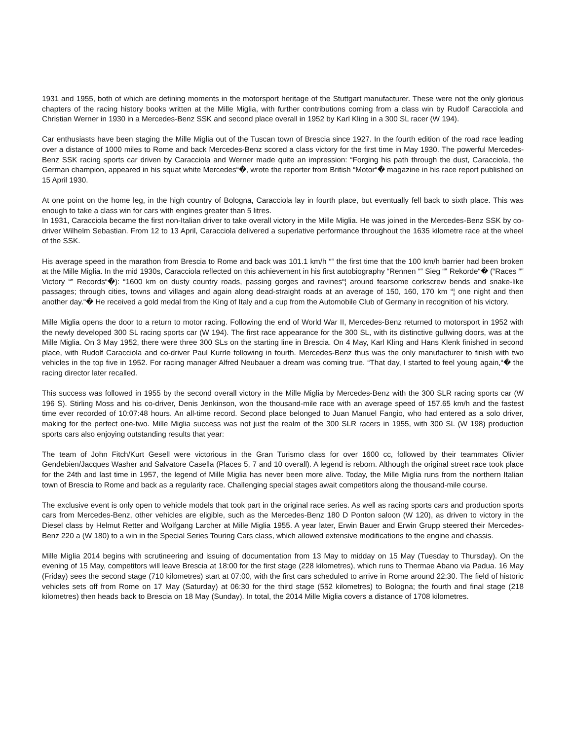1931 and 1955, both of which are defining moments in the motorsport heritage of the Stuttgart manufacturer. These were not the only glorious chapters of the racing history books written at the Mille Miglia, with further contributions coming from a class win by Rudolf Caracciola and Christian Werner in 1930 in a Mercedes-Benz SSK and second place overall in 1952 by Karl Kling in a 300 SL racer (W 194).
Car enthusiasts have been staging the Mille Miglia out of the Tuscan town of Brescia since 1927. In the fourth edition of the road race leading over a distance of 1000 miles to Rome and back Mercedes-Benz scored a class victory for the first time in May 1930. The powerful Mercedes-Benz SSK racing sports car driven by Caracciola and Werner made quite an impression: “Forging his path through the dust, Caracciola, the German champion, appeared in his squat white Mercedes“�, wrote the reporter from British “Motor“� magazine in his race report published on 15 April 1930.
At one point on the home leg, in the high country of Bologna, Caracciola lay in fourth place, but eventually fell back to sixth place. This was enough to take a class win for cars with engines greater than 5 litres.
In 1931, Caracciola became the first non-Italian driver to take overall victory in the Mille Miglia. He was joined in the Mercedes-Benz SSK by co-driver Wilhelm Sebastian. From 12 to 13 April, Caracciola delivered a superlative performance throughout the 1635 kilometre race at the wheel of the SSK.
His average speed in the marathon from Brescia to Rome and back was 101.1 km/h “‟ the first time that the 100 km/h barrier had been broken at the Mille Miglia. In the mid 1930s, Caracciola reflected on this achievement in his first autobiography “Rennen “‟ Sieg “‟ Rekorde“� (“Races “‟ Victory “‟ Records“�): “1600 km on dusty country roads, passing gorges and ravines“¦ around fearsome corkscrew bends and snake-like passages; through cities, towns and villages and again along dead-straight roads at an average of 150, 160, 170 km “¦ one night and then another day.“� He received a gold medal from the King of Italy and a cup from the Automobile Club of Germany in recognition of his victory.
Mille Miglia opens the door to a return to motor racing. Following the end of World War II, Mercedes-Benz returned to motorsport in 1952 with the newly developed 300 SL racing sports car (W 194). The first race appearance for the 300 SL, with its distinctive gullwing doors, was at the Mille Miglia. On 3 May 1952, there were three 300 SLs on the starting line in Brescia. On 4 May, Karl Kling and Hans Klenk finished in second place, with Rudolf Caracciola and co-driver Paul Kurrle following in fourth. Mercedes-Benz thus was the only manufacturer to finish with two vehicles in the top five in 1952. For racing manager Alfred Neubauer a dream was coming true. “That day, I started to feel young again,“� the racing director later recalled.
This success was followed in 1955 by the second overall victory in the Mille Miglia by Mercedes-Benz with the 300 SLR racing sports car (W 196 S). Stirling Moss and his co-driver, Denis Jenkinson, won the thousand-mile race with an average speed of 157.65 km/h and the fastest time ever recorded of 10:07:48 hours. An all-time record. Second place belonged to Juan Manuel Fangio, who had entered as a solo driver, making for the perfect one-two. Mille Miglia success was not just the realm of the 300 SLR racers in 1955, with 300 SL (W 198) production sports cars also enjoying outstanding results that year:
The team of John Fitch/Kurt Gesell were victorious in the Gran Turismo class for over 1600 cc, followed by their teammates Olivier Gendebien/Jacques Washer and Salvatore Casella (Places 5, 7 and 10 overall). A legend is reborn. Although the original street race took place for the 24th and last time in 1957, the legend of Mille Miglia has never been more alive. Today, the Mille Miglia runs from the northern Italian town of Brescia to Rome and back as a regularity race. Challenging special stages await competitors along the thousand-mile course.
The exclusive event is only open to vehicle models that took part in the original race series. As well as racing sports cars and production sports cars from Mercedes-Benz, other vehicles are eligible, such as the Mercedes-Benz 180 D Ponton saloon (W 120), as driven to victory in the Diesel class by Helmut Retter and Wolfgang Larcher at Mille Miglia 1955. A year later, Erwin Bauer and Erwin Grupp steered their Mercedes-Benz 220 a (W 180) to a win in the Special Series Touring Cars class, which allowed extensive modifications to the engine and chassis.
Mille Miglia 2014 begins with scrutineering and issuing of documentation from 13 May to midday on 15 May (Tuesday to Thursday). On the evening of 15 May, competitors will leave Brescia at 18:00 for the first stage (228 kilometres), which runs to Thermae Abano via Padua. 16 May (Friday) sees the second stage (710 kilometres) start at 07:00, with the first cars scheduled to arrive in Rome around 22:30. The field of historic vehicles sets off from Rome on 17 May (Saturday) at 06:30 for the third stage (552 kilometres) to Bologna; the fourth and final stage (218 kilometres) then heads back to Brescia on 18 May (Sunday). In total, the 2014 Mille Miglia covers a distance of 1708 kilometres.